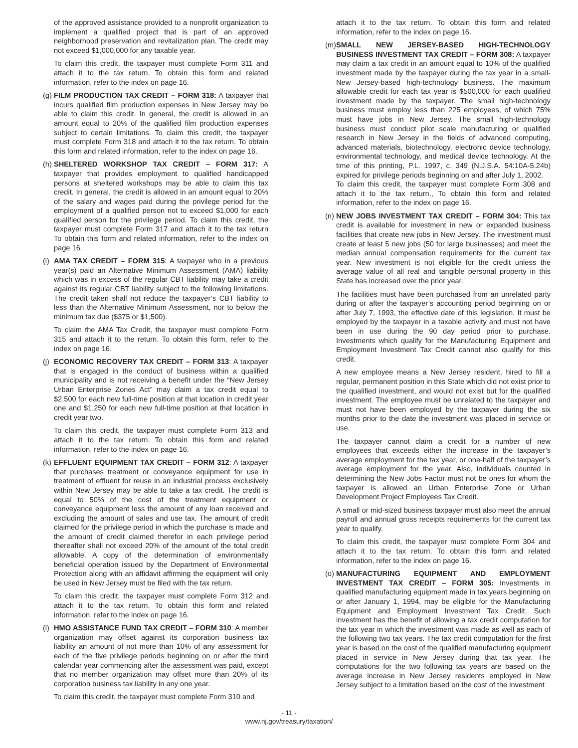of the approved assistance provided to a nonprofit organization to implement a qualified project that is part of an approved neighborhood preservation and revitalization plan. The credit may not exceed $1,000,000 for any taxable year.
To claim this credit, the taxpayer must complete Form 311 and attach it to the tax return. To obtain this form and related information, refer to the index on page 16.
(g)
FILM PRODUCTION TAX CREDIT – FORM 318: A taxpayer that incurs qualified film production expenses in New Jersey may be able to claim this credit. In general, the credit is allowed in an amount equal to 20% of the qualified film production expenses subject to certain limitations. To claim this credit, the taxpayer must complete Form 318 and attach it to the tax return. To obtain this form and related information, refer to the index on page 16.
(h)
SHELTERED WORKSHOP TAX CREDIT – FORM 317: A taxpayer that provides employment to qualified handicapped persons at sheltered workshops may be able to claim this tax credit. In general, the credit is allowed in an amount equal to 20% of the salary and wages paid during the privilege period for the employment of a qualified person not to exceed $1,000 for each qualified person for the privilege period. To claim this credit, the taxpayer must complete Form 317 and attach it to the tax return To obtain this form and related information, refer to the index on page 16.
(i)
AMA TAX CREDIT – FORM 315: A taxpayer who in a previous year(s) paid an Alternative Minimum Assessment (AMA) liability which was in excess of the regular CBT liability may take a credit against its regular CBT liability subject to the following limitations. The credit taken shall not reduce the taxpayer’s CBT liability to less than the Alternative Minimum Assessment, nor to below the minimum tax due ($375 or $1,500).
To claim the AMA Tax Credit, the taxpayer must complete Form 315 and attach it to the return. To obtain this form, refer to the index on page 16.
(j)
ECONOMIC RECOVERY TAX CREDIT – FORM 313: A taxpayer that is engaged in the conduct of business within a qualified municipality and is not receiving a benefit under the “New Jersey Urban Enterprise Zones Act” may claim a tax credit equal to $2,500 for each new full-time position at that location in credit year one and $1,250 for each new full-time position at that location in credit year two.
To claim this credit, the taxpayer must complete Form 313 and attach it to the tax return. To obtain this form and related information, refer to the index on page 16.
(k)
EFFLUENT EQUIPMENT TAX CREDIT – FORM 312: A taxpayer that purchases treatment or conveyance equipment for use in treatment of effluent for reuse in an industrial process exclusively within New Jersey may be able to take a tax credit. The credit is equal to 50% of the cost of the treatment equipment or conveyance equipment less the amount of any loan received and excluding the amount of sales and use tax. The amount of credit claimed for the privilege period in which the purchase is made and the amount of credit claimed therefor in each privilege period thereafter shall not exceed 20% of the amount of the total credit allowable. A copy of the determination of environmentally beneficial operation issued by the Department of Environmental Protection along with an affidavit affirming the equipment will only be used in New Jersey must be filed with the tax return.
To claim this credit, the taxpayer must complete Form 312 and attach it to the tax return. To obtain this form and related information, refer to the index on page 16.
(l)
HMO ASSISTANCE FUND TAX CREDIT – FORM 310: A member organization may offset against its corporation business tax liability an amount of not more than 10% of any assessment for each of the five privilege periods beginning on or after the third calendar year commencing after the assessment was paid, except that no member organization may offset more than 20% of its corporation business tax liability in any one year.
To claim this credit, the taxpayer must complete Form 310 and
attach it to the tax return. To obtain this form and related information, refer to the index on page 16.
(m)
SMALL NEW JERSEY-BASED HIGH-TECHNOLOGY BUSINESS INVESTMENT TAX CREDIT – FORM 308: A taxpayer may claim a tax credit in an amount equal to 10% of the qualified investment made by the taxpayer during the tax year in a small-New Jersey-based high-technology business. The maximum allowable credit for each tax year is $500,000 for each qualified investment made by the taxpayer. The small high-technology business must employ less than 225 employees, of which 75% must have jobs in New Jersey. The small high-technology business must conduct pilot scale manufacturing or qualified research in New Jersey in the fields of advanced computing, advanced materials, biotechnology, electronic device technology, environmental technology, and medical device technology. At the time of this printing, P.L. 1997, c. 349 (N.J.S.A. 54:10A-5.24b) expired for privilege periods beginning on and after July 1, 2002.
To claim this credit, the taxpayer must complete Form 308 and attach it to the tax return., To obtain this form and related information, refer to the index on page 16.
(n)
NEW JOBS INVESTMENT TAX CREDIT – FORM 304: This tax credit is available for investment in new or expanded business facilities that create new jobs in New Jersey. The investment must create at least 5 new jobs (50 for large businesses) and meet the median annual compensation requirements for the current tax year. New investment is not eligible for the credit unless the average value of all real and tangible personal property in this State has increased over the prior year.
The facilities must have been purchased from an unrelated party during or after the taxpayer’s accounting period beginning on or after July 7, 1993, the effective date of this legislation. It must be employed by the taxpayer in a taxable activity and must not have been in use during the 90 day period prior to purchase. Investments which qualify for the Manufacturing Equipment and Employment Investment Tax Credit cannot also qualify for this credit.
A new employee means a New Jersey resident, hired to fill a regular, permanent position in this State which did not exist prior to the qualified investment, and would not exist but for the qualified investment. The employee must be unrelated to the taxpayer and must not have been employed by the taxpayer during the six months prior to the date the investment was placed in service or use.
The taxpayer cannot claim a credit for a number of new employees that exceeds either the increase in the taxpayer’s average employment for the tax year, or one-half of the taxpayer’s average employment for the year. Also, individuals counted in determining the New Jobs Factor must not be ones for whom the taxpayer is allowed an Urban Enterprise Zone or Urban Development Project Employees Tax Credit.
A small or mid-sized business taxpayer must also meet the annual payroll and annual gross receipts requirements for the current tax year to qualify.
To claim this credit, the taxpayer must complete Form 304 and attach it to the tax return. To obtain this form and related information, refer to the index on page 16.
(o)
MANUFACTURING EQUIPMENT AND EMPLOYMENT INVESTMENT TAX CREDIT – FORM 305: Investments in qualified manufacturing equipment made in tax years beginning on or after January 1, 1994, may be eligible for the Manufacturing Equipment and Employment Investment Tax Credit. Such investment has the benefit of allowing a tax credit computation for the tax year in which the investment was made as well as each of the following two tax years. The tax credit computation for the first year is based on the cost of the qualified manufacturing equipment placed in service in New Jersey during that tax year. The computations for the two following tax years are based on the average increase in New Jersey residents employed in New Jersey subject to a limitation based on the cost of the investment
- 11 -
www.nj.gov/treasury/taxation/